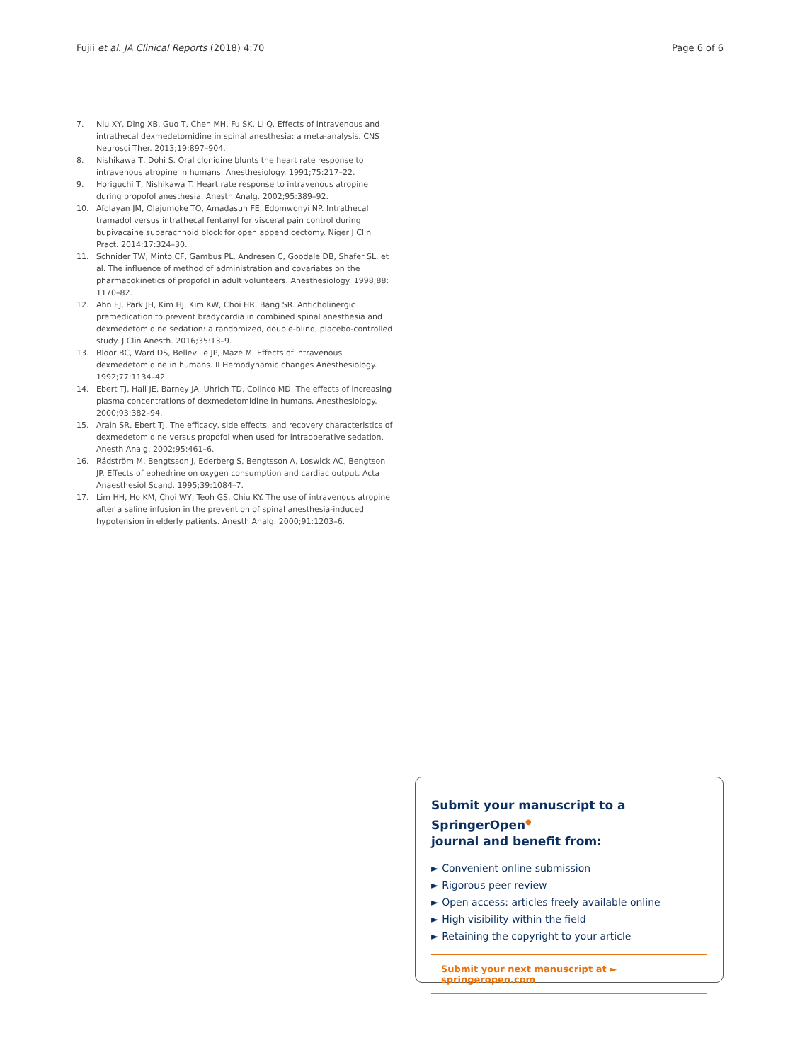Fujii et al. JA Clinical Reports (2018) 4:70 Page 6 of 6
7. Niu XY, Ding XB, Guo T, Chen MH, Fu SK, Li Q. Effects of intravenous and intrathecal dexmedetomidine in spinal anesthesia: a meta-analysis. CNS Neurosci Ther. 2013;19:897–904.
8. Nishikawa T, Dohi S. Oral clonidine blunts the heart rate response to intravenous atropine in humans. Anesthesiology. 1991;75:217–22.
9. Horiguchi T, Nishikawa T. Heart rate response to intravenous atropine during propofol anesthesia. Anesth Analg. 2002;95:389–92.
10. Afolayan JM, Olajumoke TO, Amadasun FE, Edomwonyi NP. Intrathecal tramadol versus intrathecal fentanyl for visceral pain control during bupivacaine subarachnoid block for open appendicectomy. Niger J Clin Pract. 2014;17:324–30.
11. Schnider TW, Minto CF, Gambus PL, Andresen C, Goodale DB, Shafer SL, et al. The influence of method of administration and covariates on the pharmacokinetics of propofol in adult volunteers. Anesthesiology. 1998;88: 1170–82.
12. Ahn EJ, Park JH, Kim HJ, Kim KW, Choi HR, Bang SR. Anticholinergic premedication to prevent bradycardia in combined spinal anesthesia and dexmedetomidine sedation: a randomized, double-blind, placebo-controlled study. J Clin Anesth. 2016;35:13–9.
13. Bloor BC, Ward DS, Belleville JP, Maze M. Effects of intravenous dexmedetomidine in humans. II Hemodynamic changes Anesthesiology. 1992;77:1134–42.
14. Ebert TJ, Hall JE, Barney JA, Uhrich TD, Colinco MD. The effects of increasing plasma concentrations of dexmedetomidine in humans. Anesthesiology. 2000;93:382–94.
15. Arain SR, Ebert TJ. The efficacy, side effects, and recovery characteristics of dexmedetomidine versus propofol when used for intraoperative sedation. Anesth Analg. 2002;95:461–6.
16. Rådström M, Bengtsson J, Ederberg S, Bengtsson A, Loswick AC, Bengtson JP. Effects of ephedrine on oxygen consumption and cardiac output. Acta Anaesthesiol Scand. 1995;39:1084–7.
17. Lim HH, Ho KM, Choi WY, Teoh GS, Chiu KY. The use of intravenous atropine after a saline infusion in the prevention of spinal anesthesia-induced hypotension in elderly patients. Anesth Analg. 2000;91:1203–6.
Submit your manuscript to a SpringerOpen<sup>●</sup>
journal and benefit from:
► Convenient online submission
► Rigorous peer review
► Open access: articles freely available online
► High visibility within the field
► Retaining the copyright to your article
Submit your next manuscript at ► springeropen.com